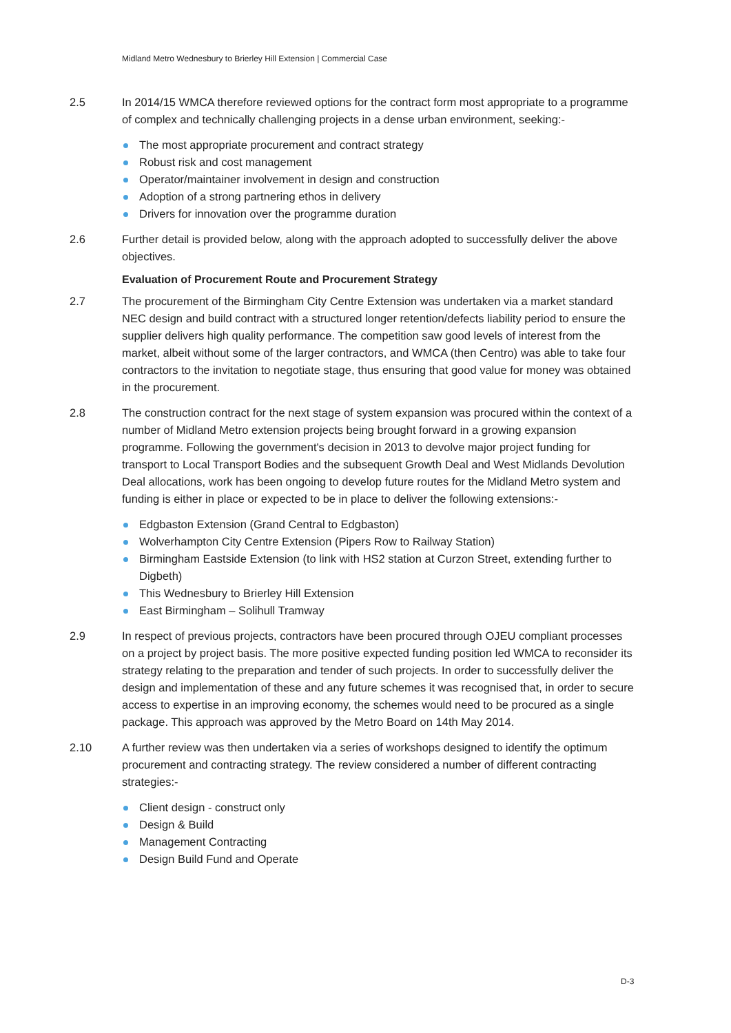Midland Metro Wednesbury to Brierley Hill Extension | Commercial Case
2.5 In 2014/15 WMCA therefore reviewed options for the contract form most appropriate to a programme of complex and technically challenging projects in a dense urban environment, seeking:-
The most appropriate procurement and contract strategy
Robust risk and cost management
Operator/maintainer involvement in design and construction
Adoption of a strong partnering ethos in delivery
Drivers for innovation over the programme duration
2.6 Further detail is provided below, along with the approach adopted to successfully deliver the above objectives.
Evaluation of Procurement Route and Procurement Strategy
2.7 The procurement of the Birmingham City Centre Extension was undertaken via a market standard NEC design and build contract with a structured longer retention/defects liability period to ensure the supplier delivers high quality performance. The competition saw good levels of interest from the market, albeit without some of the larger contractors, and WMCA (then Centro) was able to take four contractors to the invitation to negotiate stage, thus ensuring that good value for money was obtained in the procurement.
2.8 The construction contract for the next stage of system expansion was procured within the context of a number of Midland Metro extension projects being brought forward in a growing expansion programme. Following the government's decision in 2013 to devolve major project funding for transport to Local Transport Bodies and the subsequent Growth Deal and West Midlands Devolution Deal allocations, work has been ongoing to develop future routes for the Midland Metro system and funding is either in place or expected to be in place to deliver the following extensions:-
Edgbaston Extension (Grand Central to Edgbaston)
Wolverhampton City Centre Extension (Pipers Row to Railway Station)
Birmingham Eastside Extension (to link with HS2 station at Curzon Street, extending further to Digbeth)
This Wednesbury to Brierley Hill Extension
East Birmingham – Solihull Tramway
2.9 In respect of previous projects, contractors have been procured through OJEU compliant processes on a project by project basis. The more positive expected funding position led WMCA to reconsider its strategy relating to the preparation and tender of such projects. In order to successfully deliver the design and implementation of these and any future schemes it was recognised that, in order to secure access to expertise in an improving economy, the schemes would need to be procured as a single package. This approach was approved by the Metro Board on 14th May 2014.
2.10 A further review was then undertaken via a series of workshops designed to identify the optimum procurement and contracting strategy. The review considered a number of different contracting strategies:-
Client design - construct only
Design & Build
Management Contracting
Design Build Fund and Operate
D-3